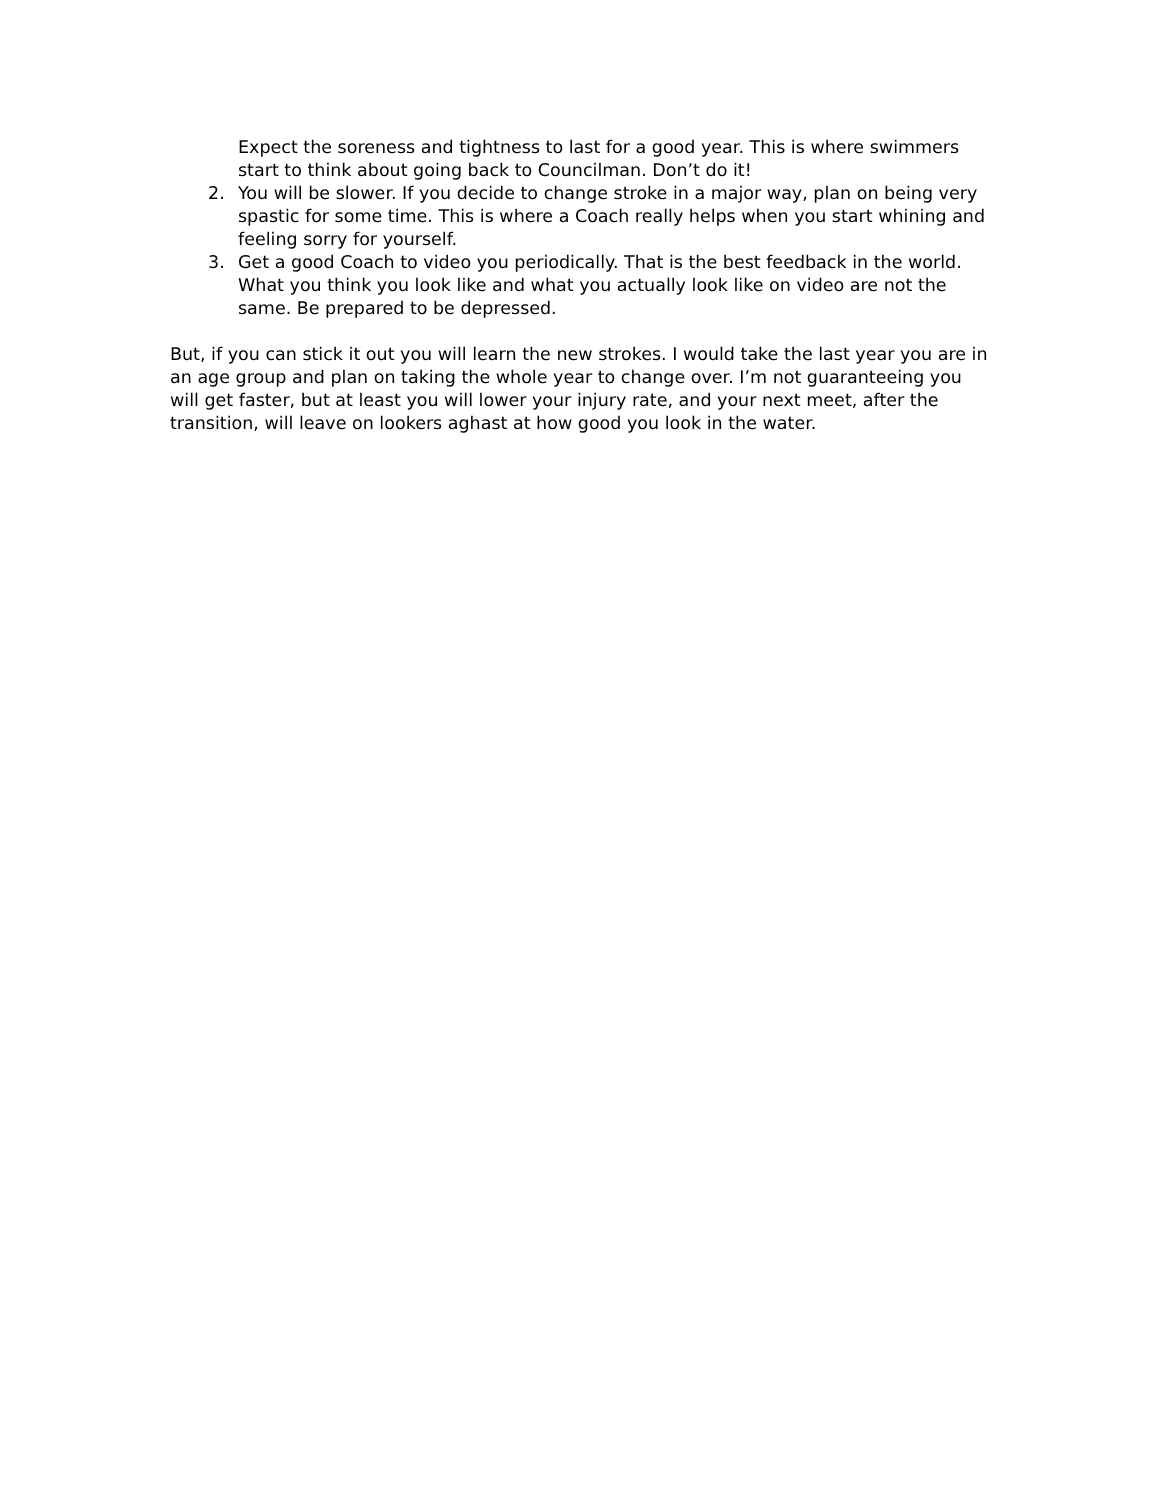Expect the soreness and tightness to last for a good year. This is where swimmers start to think about going back to Councilman. Don’t do it!
2. You will be slower. If you decide to change stroke in a major way, plan on being very spastic for some time. This is where a Coach really helps when you start whining and feeling sorry for yourself.
3. Get a good Coach to video you periodically. That is the best feedback in the world. What you think you look like and what you actually look like on video are not the same. Be prepared to be depressed.
But, if you can stick it out you will learn the new strokes. I would take the last year you are in an age group and plan on taking the whole year to change over. I’m not guaranteeing you will get faster, but at least you will lower your injury rate, and your next meet, after the transition, will leave on lookers aghast at how good you look in the water.